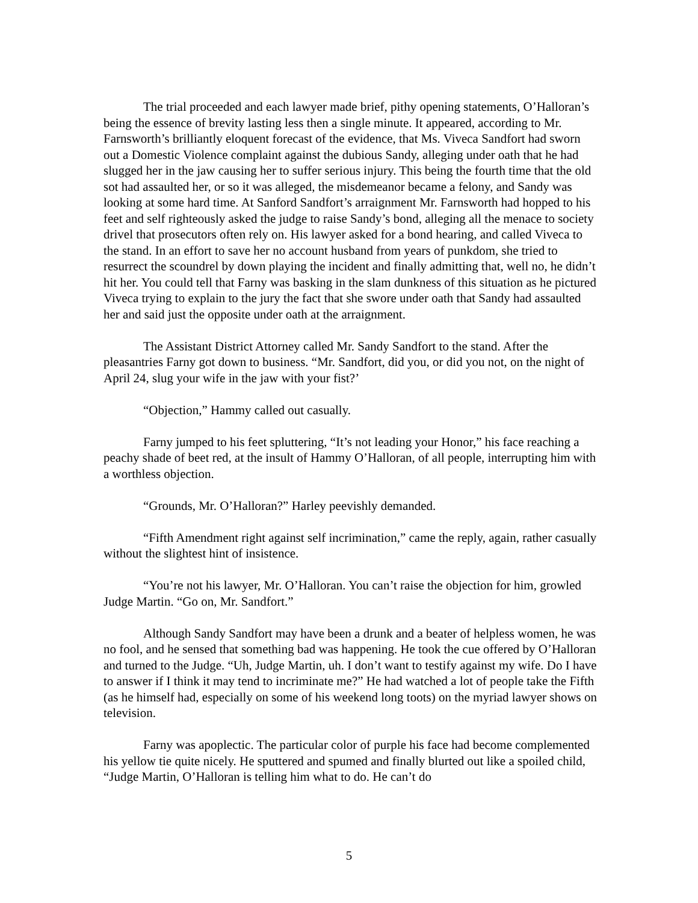The trial proceeded and each lawyer made brief, pithy opening statements, O’Halloran’s being the essence of brevity lasting less then a single minute. It appeared, according to Mr. Farnsworth’s brilliantly eloquent forecast of the evidence, that Ms. Viveca Sandfort had sworn out a Domestic Violence complaint against the dubious Sandy, alleging under oath that he had slugged her in the jaw causing her to suffer serious injury. This being the fourth time that the old sot had assaulted her, or so it was alleged, the misdemeanor became a felony, and Sandy was looking at some hard time. At Sanford Sandfort’s arraignment Mr. Farnsworth had hopped to his feet and self righteously asked the judge to raise Sandy’s bond, alleging all the menace to society drivel that prosecutors often rely on. His lawyer asked for a bond hearing, and called Viveca to the stand. In an effort to save her no account husband from years of punkdom, she tried to resurrect the scoundrel by down playing the incident and finally admitting that, well no, he didn’t hit her. You could tell that Farny was basking in the slam dunkness of this situation as he pictured Viveca trying to explain to the jury the fact that she swore under oath that Sandy had assaulted her and said just the opposite under oath at the arraignment.
The Assistant District Attorney called Mr. Sandy Sandfort to the stand. After the pleasantries Farny got down to business. “Mr. Sandfort, did you, or did you not, on the night of April 24, slug your wife in the jaw with your fist?’
“Objection,” Hammy called out casually.
Farny jumped to his feet spluttering, “It’s not leading your Honor,” his face reaching a peachy shade of beet red, at the insult of Hammy O’Halloran, of all people, interrupting him with a worthless objection.
“Grounds, Mr. O’Halloran?” Harley peevishly demanded.
“Fifth Amendment right against self incrimination,” came the reply, again, rather casually without the slightest hint of insistence.
“You’re not his lawyer, Mr. O’Halloran. You can’t raise the objection for him, growled Judge Martin. “Go on, Mr. Sandfort.”
Although Sandy Sandfort may have been a drunk and a beater of helpless women, he was no fool, and he sensed that something bad was happening. He took the cue offered by O’Halloran and turned to the Judge. “Uh, Judge Martin, uh. I don’t want to testify against my wife. Do I have to answer if I think it may tend to incriminate me?” He had watched a lot of people take the Fifth (as he himself had, especially on some of his weekend long toots) on the myriad lawyer shows on television.
Farny was apoplectic. The particular color of purple his face had become complemented his yellow tie quite nicely. He sputtered and spumed and finally blurted out like a spoiled child, “Judge Martin, O’Halloran is telling him what to do. He can’t do
5